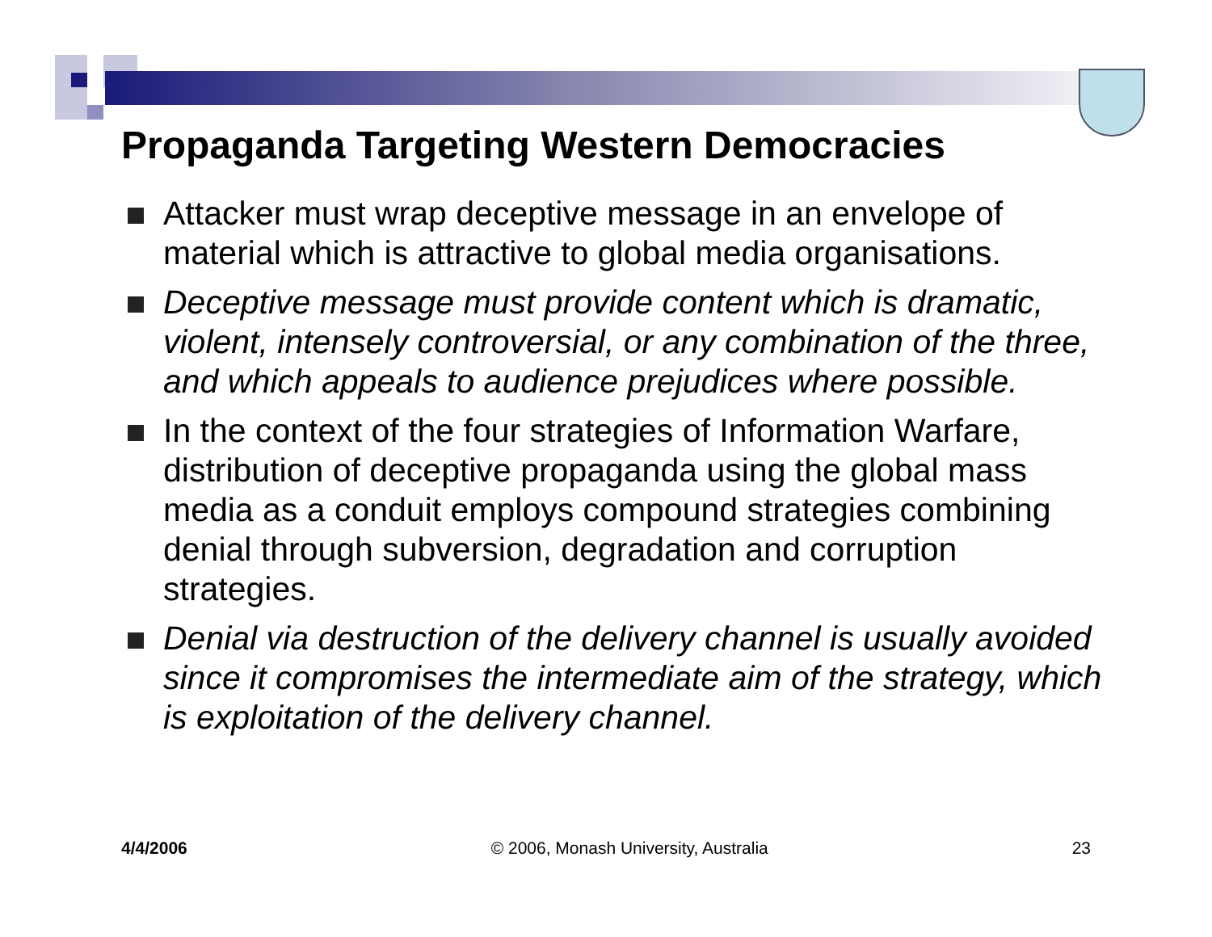Propaganda Targeting Western Democracies
Attacker must wrap deceptive message in an envelope of material which is attractive to global media organisations.
Deceptive message must provide content which is dramatic, violent, intensely controversial, or any combination of the three, and which appeals to audience prejudices where possible.
In the context of the four strategies of Information Warfare, distribution of deceptive propaganda using the global mass media as a conduit employs compound strategies combining denial through subversion, degradation and corruption strategies.
Denial via destruction of the delivery channel is usually avoided since it compromises the intermediate aim of the strategy, which is exploitation of the delivery channel.
4/4/2006 © 2006, Monash University, Australia 23